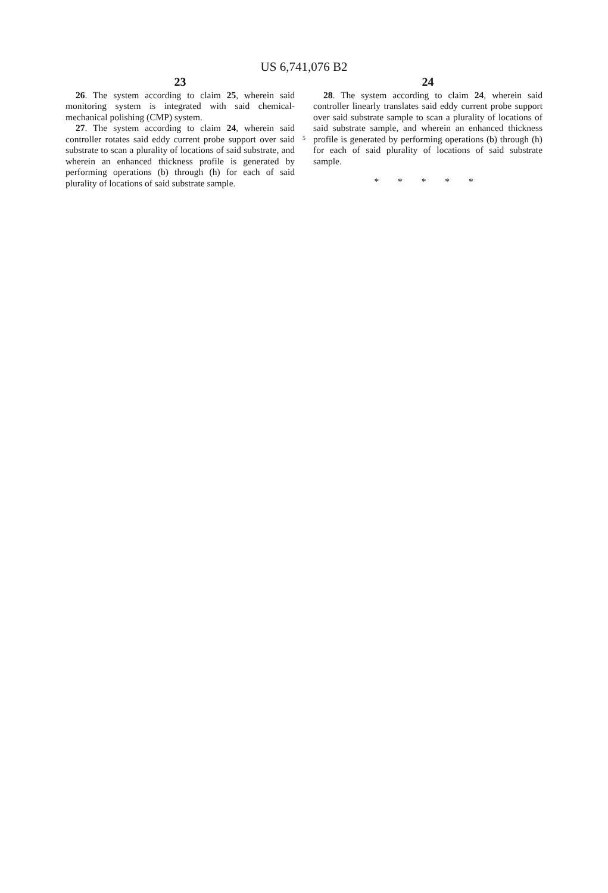US 6,741,076 B2
23
26. The system according to claim 25, wherein said monitoring system is integrated with said chemical-mechanical polishing (CMP) system.
27. The system according to claim 24, wherein said controller rotates said eddy current probe support over said substrate to scan a plurality of locations of said substrate, and wherein an enhanced thickness profile is generated by performing operations (b) through (h) for each of said plurality of locations of said substrate sample.
5
24
28. The system according to claim 24, wherein said controller linearly translates said eddy current probe support over said substrate sample to scan a plurality of locations of said substrate sample, and wherein an enhanced thickness profile is generated by performing operations (b) through (h) for each of said plurality of locations of said substrate sample.
* * * * *